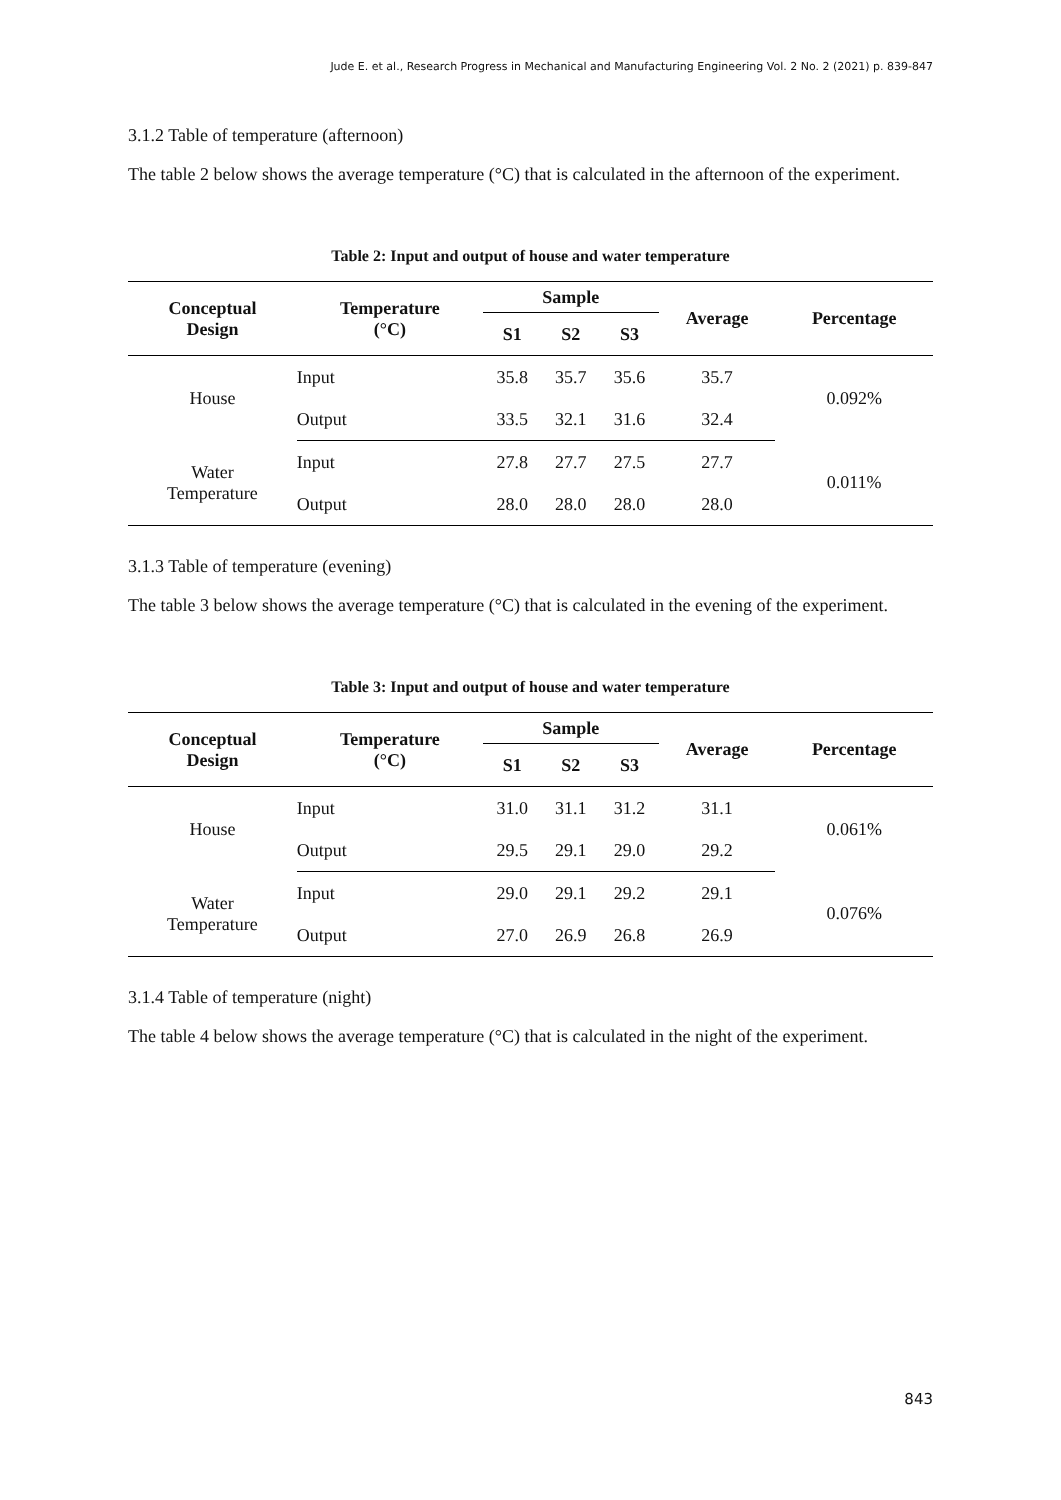Jude E. et al., Research Progress in Mechanical and Manufacturing Engineering Vol. 2 No. 2 (2021) p. 839-847
3.1.2 Table of temperature (afternoon)
The table 2 below shows the average temperature (°C) that is calculated in the afternoon of the experiment.
Table 2: Input and output of house and water temperature
| Conceptual Design | Temperature (°C) | Sample | | | Average | Percentage |
| --- | --- | --- | --- | --- | --- | --- |
| | | S1 | S2 | S3 | | |
| House | Input | 35.8 | 35.7 | 35.6 | 35.7 | 0.092% |
| | Output | 33.5 | 32.1 | 31.6 | 32.4 | |
| Water Temperature | Input | 27.8 | 27.7 | 27.5 | 27.7 | 0.011% |
| | Output | 28.0 | 28.0 | 28.0 | 28.0 | |
3.1.3 Table of temperature (evening)
The table 3 below shows the average temperature (°C) that is calculated in the evening of the experiment.
Table 3: Input and output of house and water temperature
| Conceptual Design | Temperature (°C) | Sample | | | Average | Percentage |
| --- | --- | --- | --- | --- | --- | --- |
| | | S1 | S2 | S3 | | |
| House | Input | 31.0 | 31.1 | 31.2 | 31.1 | 0.061% |
| | Output | 29.5 | 29.1 | 29.0 | 29.2 | |
| Water Temperature | Input | 29.0 | 29.1 | 29.2 | 29.1 | 0.076% |
| | Output | 27.0 | 26.9 | 26.8 | 26.9 | |
3.1.4 Table of temperature (night)
The table 4 below shows the average temperature (°C) that is calculated in the night of the experiment.
843